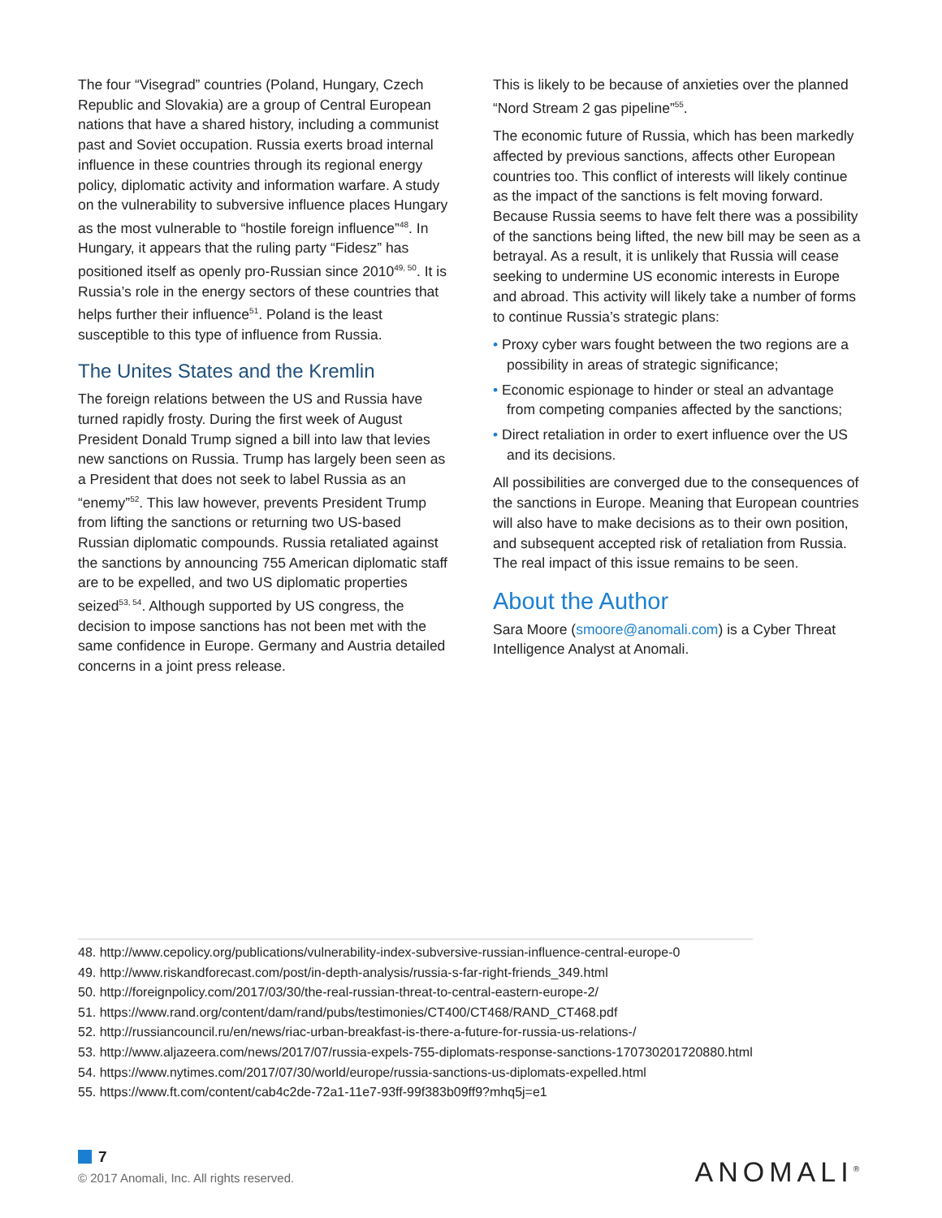The four “Visegrad” countries (Poland, Hungary, Czech Republic and Slovakia) are a group of Central European nations that have a shared history, including a communist past and Soviet occupation. Russia exerts broad internal influence in these countries through its regional energy policy, diplomatic activity and information warfare. A study on the vulnerability to subversive influence places Hungary as the most vulnerable to “hostile foreign influence”<sup>48</sup>. In Hungary, it appears that the ruling party “Fidesz” has positioned itself as openly pro-Russian since 2010<sup>49, 50</sup>. It is Russia’s role in the energy sectors of these countries that helps further their influence<sup>51</sup>. Poland is the least susceptible to this type of influence from Russia.
The Unites States and the Kremlin
The foreign relations between the US and Russia have turned rapidly frosty. During the first week of August President Donald Trump signed a bill into law that levies new sanctions on Russia. Trump has largely been seen as a President that does not seek to label Russia as an “enemy”<sup>52</sup>. This law however, prevents President Trump from lifting the sanctions or returning two US-based Russian diplomatic compounds. Russia retaliated against the sanctions by announcing 755 American diplomatic staff are to be expelled, and two US diplomatic properties seized<sup>53, 54</sup>. Although supported by US congress, the decision to impose sanctions has not been met with the same confidence in Europe. Germany and Austria detailed concerns in a joint press release.
This is likely to be because of anxieties over the planned “Nord Stream 2 gas pipeline”<sup>55</sup>.
The economic future of Russia, which has been markedly affected by previous sanctions, affects other European countries too. This conflict of interests will likely continue as the impact of the sanctions is felt moving forward. Because Russia seems to have felt there was a possibility of the sanctions being lifted, the new bill may be seen as a betrayal. As a result, it is unlikely that Russia will cease seeking to undermine US economic interests in Europe and abroad. This activity will likely take a number of forms to continue Russia’s strategic plans:
• Proxy cyber wars fought between the two regions are a possibility in areas of strategic significance;
• Economic espionage to hinder or steal an advantage from competing companies affected by the sanctions;
• Direct retaliation in order to exert influence over the US and its decisions.
All possibilities are converged due to the consequences of the sanctions in Europe. Meaning that European countries will also have to make decisions as to their own position, and subsequent accepted risk of retaliation from Russia. The real impact of this issue remains to be seen.
About the Author
Sara Moore (smoore@anomali.com) is a Cyber Threat Intelligence Analyst at Anomali.
48. http://www.cepolicy.org/publications/vulnerability-index-subversive-russian-influence-central-europe-0
49. http://www.riskandforecast.com/post/in-depth-analysis/russia-s-far-right-friends_349.html
50. http://foreignpolicy.com/2017/03/30/the-real-russian-threat-to-central-eastern-europe-2/
51. https://www.rand.org/content/dam/rand/pubs/testimonies/CT400/CT468/RAND_CT468.pdf
52. http://russiancouncil.ru/en/news/riac-urban-breakfast-is-there-a-future-for-russia-us-relations-/
53. http://www.aljazeera.com/news/2017/07/russia-expels-755-diplomats-response-sanctions-170730201720880.html
54. https://www.nytimes.com/2017/07/30/world/europe/russia-sanctions-us-diplomats-expelled.html
55. https://www.ft.com/content/cab4c2de-72a1-11e7-93ff-99f383b09ff9?mhq5j=e1
7
© 2017 Anomali, Inc. All rights reserved.
ANOMALI<sup>®</sup>